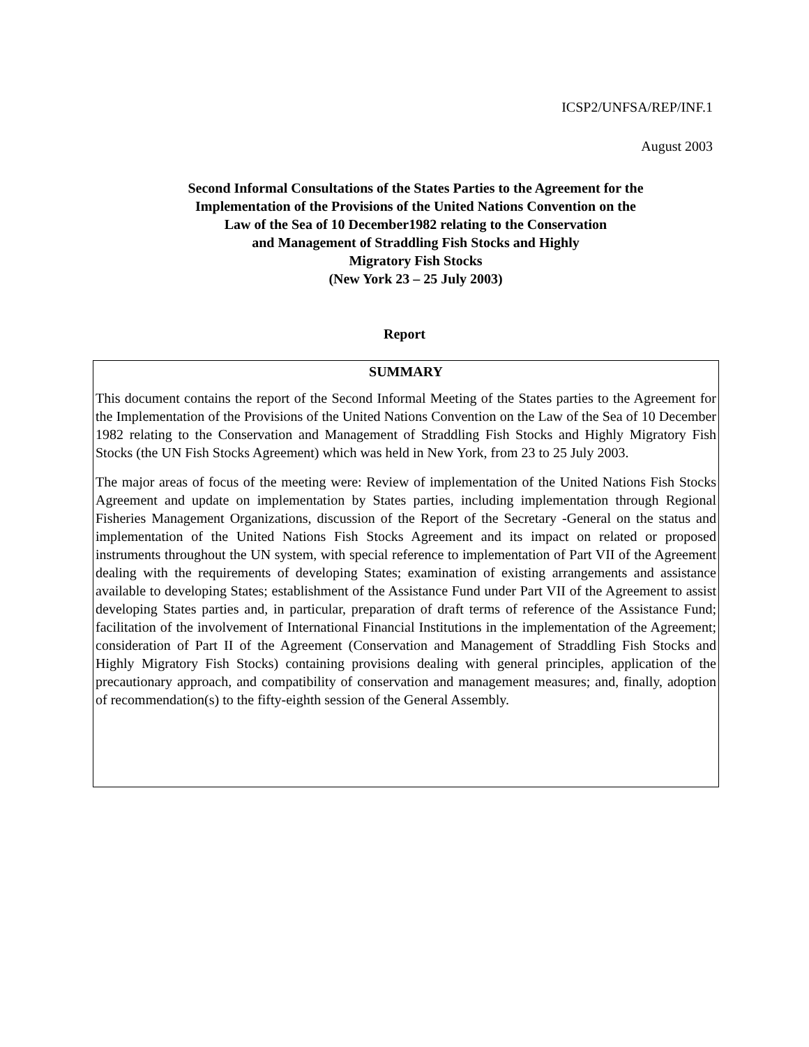ICSP2/UNFSA/REP/INF.1
August 2003
Second Informal Consultations of the States Parties to the Agreement for the
Implementation of the Provisions of the United Nations Convention on the
Law of the Sea of 10 December1982 relating to the Conservation
and Management of Straddling Fish Stocks and Highly
Migratory Fish Stocks
(New York 23 – 25 July 2003)
Report
SUMMARY
This document contains the report of the Second Informal Meeting of the States parties to the Agreement for the Implementation of the Provisions of the United Nations Convention on the Law of the Sea of 10 December 1982 relating to the Conservation and Management of Straddling Fish Stocks and Highly Migratory Fish Stocks (the UN Fish Stocks Agreement) which was held in New York, from 23 to 25 July 2003.
The major areas of focus of the meeting were: Review of implementation of the United Nations Fish Stocks Agreement and update on implementation by States parties, including implementation through Regional Fisheries Management Organizations, discussion of the Report of the Secretary -General on the status and implementation of the United Nations Fish Stocks Agreement and its impact on related or proposed instruments throughout the UN system, with special reference to implementation of Part VII of the Agreement dealing with the requirements of developing States; examination of existing arrangements and assistance available to developing States; establishment of the Assistance Fund under Part VII of the Agreement to assist developing States parties and, in particular, preparation of draft terms of reference of the Assistance Fund; facilitation of the involvement of International Financial Institutions in the implementation of the Agreement; consideration of Part II of the Agreement (Conservation and Management of Straddling Fish Stocks and Highly Migratory Fish Stocks) containing provisions dealing with general principles, application of the precautionary approach, and compatibility of conservation and management measures; and, finally, adoption of recommendation(s) to the fifty-eighth session of the General Assembly.